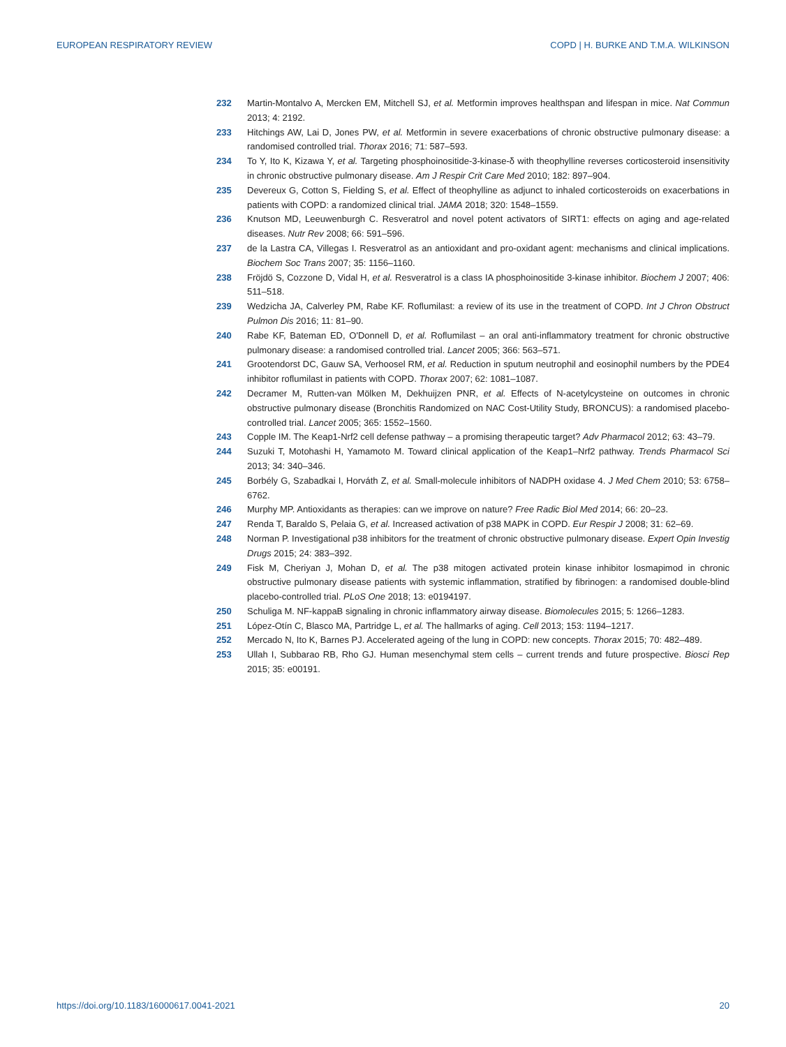EUROPEAN RESPIRATORY REVIEW COPD | H. BURKE AND T.M.A. WILKINSON
232 Martin-Montalvo A, Mercken EM, Mitchell SJ, et al. Metformin improves healthspan and lifespan in mice. Nat Commun 2013; 4: 2192.
233 Hitchings AW, Lai D, Jones PW, et al. Metformin in severe exacerbations of chronic obstructive pulmonary disease: a randomised controlled trial. Thorax 2016; 71: 587–593.
234 To Y, Ito K, Kizawa Y, et al. Targeting phosphoinositide-3-kinase-δ with theophylline reverses corticosteroid insensitivity in chronic obstructive pulmonary disease. Am J Respir Crit Care Med 2010; 182: 897–904.
235 Devereux G, Cotton S, Fielding S, et al. Effect of theophylline as adjunct to inhaled corticosteroids on exacerbations in patients with COPD: a randomized clinical trial. JAMA 2018; 320: 1548–1559.
236 Knutson MD, Leeuwenburgh C. Resveratrol and novel potent activators of SIRT1: effects on aging and age-related diseases. Nutr Rev 2008; 66: 591–596.
237 de la Lastra CA, Villegas I. Resveratrol as an antioxidant and pro-oxidant agent: mechanisms and clinical implications. Biochem Soc Trans 2007; 35: 1156–1160.
238 Fröjdö S, Cozzone D, Vidal H, et al. Resveratrol is a class IA phosphoinositide 3-kinase inhibitor. Biochem J 2007; 406: 511–518.
239 Wedzicha JA, Calverley PM, Rabe KF. Roflumilast: a review of its use in the treatment of COPD. Int J Chron Obstruct Pulmon Dis 2016; 11: 81–90.
240 Rabe KF, Bateman ED, O'Donnell D, et al. Roflumilast – an oral anti-inflammatory treatment for chronic obstructive pulmonary disease: a randomised controlled trial. Lancet 2005; 366: 563–571.
241 Grootendorst DC, Gauw SA, Verhoosel RM, et al. Reduction in sputum neutrophil and eosinophil numbers by the PDE4 inhibitor roflumilast in patients with COPD. Thorax 2007; 62: 1081–1087.
242 Decramer M, Rutten-van Mölken M, Dekhuijzen PNR, et al. Effects of N-acetylcysteine on outcomes in chronic obstructive pulmonary disease (Bronchitis Randomized on NAC Cost-Utility Study, BRONCUS): a randomised placebo-controlled trial. Lancet 2005; 365: 1552–1560.
243 Copple IM. The Keap1-Nrf2 cell defense pathway – a promising therapeutic target? Adv Pharmacol 2012; 63: 43–79.
244 Suzuki T, Motohashi H, Yamamoto M. Toward clinical application of the Keap1–Nrf2 pathway. Trends Pharmacol Sci 2013; 34: 340–346.
245 Borbély G, Szabadkai I, Horváth Z, et al. Small-molecule inhibitors of NADPH oxidase 4. J Med Chem 2010; 53: 6758–6762.
246 Murphy MP. Antioxidants as therapies: can we improve on nature? Free Radic Biol Med 2014; 66: 20–23.
247 Renda T, Baraldo S, Pelaia G, et al. Increased activation of p38 MAPK in COPD. Eur Respir J 2008; 31: 62–69.
248 Norman P. Investigational p38 inhibitors for the treatment of chronic obstructive pulmonary disease. Expert Opin Investig Drugs 2015; 24: 383–392.
249 Fisk M, Cheriyan J, Mohan D, et al. The p38 mitogen activated protein kinase inhibitor losmapimod in chronic obstructive pulmonary disease patients with systemic inflammation, stratified by fibrinogen: a randomised double-blind placebo-controlled trial. PLoS One 2018; 13: e0194197.
250 Schuliga M. NF-kappaB signaling in chronic inflammatory airway disease. Biomolecules 2015; 5: 1266–1283.
251 López-Otín C, Blasco MA, Partridge L, et al. The hallmarks of aging. Cell 2013; 153: 1194–1217.
252 Mercado N, Ito K, Barnes PJ. Accelerated ageing of the lung in COPD: new concepts. Thorax 2015; 70: 482–489.
253 Ullah I, Subbarao RB, Rho GJ. Human mesenchymal stem cells – current trends and future prospective. Biosci Rep 2015; 35: e00191.
https://doi.org/10.1183/16000617.0041-2021 20